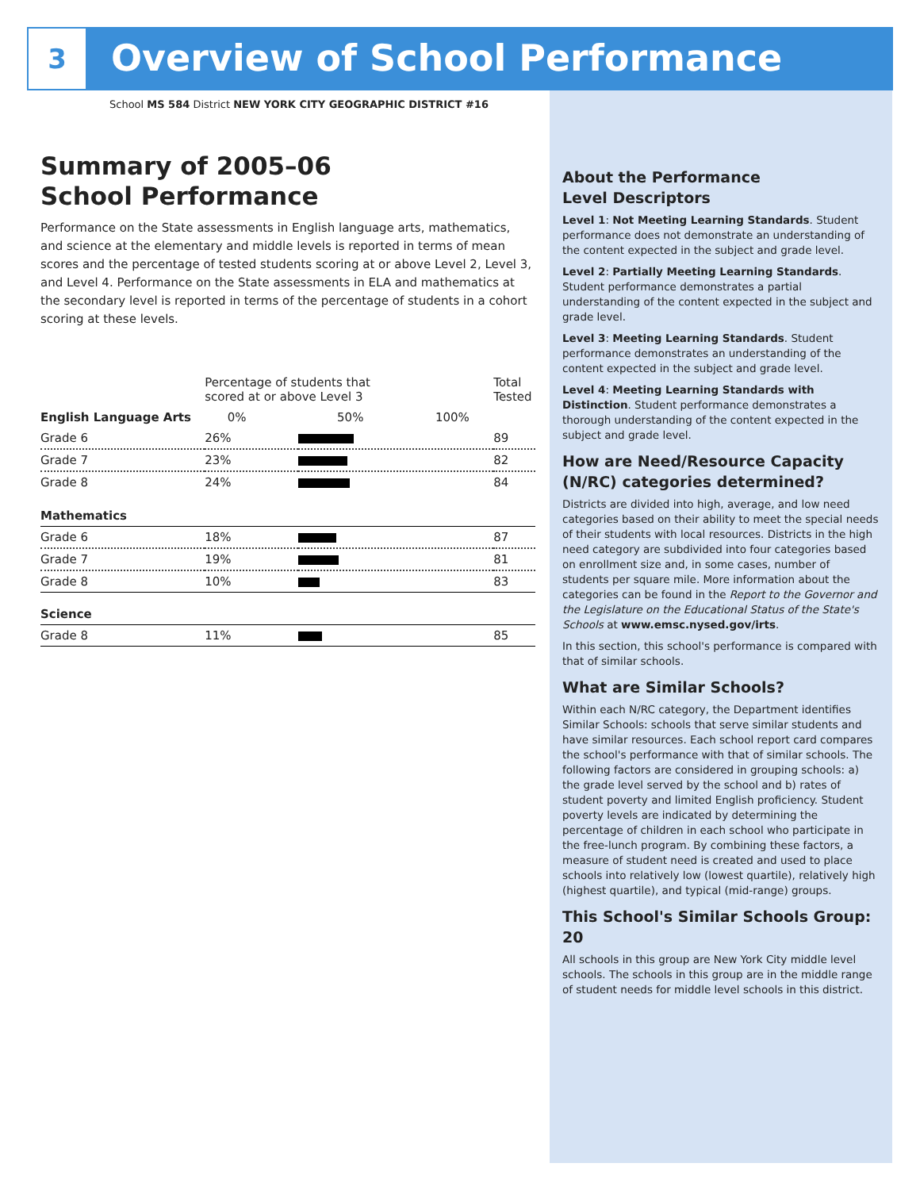3
Overview of School Performance
School MS 584 District NEW YORK CITY GEOGRAPHIC DISTRICT #16
Summary of 2005–06
School Performance
Performance on the State assessments in English language arts, mathematics, and science at the elementary and middle levels is reported in terms of mean scores and the percentage of tested students scoring at or above Level 2, Level 3, and Level 4. Performance on the State assessments in ELA and mathematics at the secondary level is reported in terms of the percentage of students in a cohort scoring at these levels.
| | Percentage of students that scored at or above Level 3 | | Total Tested |
| --- | --- | --- | --- |
| English Language Arts | 0% 50% 100% | | |
| Grade 6 | 26% | | 89 |
| Grade 7 | 23% | | 82 |
| Grade 8 | 24% | | 84 |
| Mathematics | | | |
| Grade 6 | 18% | | 87 |
| Grade 7 | 19% | | 81 |
| Grade 8 | 10% | | 83 |
| Science | | | |
| Grade 8 | 11% | | 85 |
About the Performance
Level Descriptors
Level 1: Not Meeting Learning Standards. Student performance does not demonstrate an understanding of the content expected in the subject and grade level.
Level 2: Partially Meeting Learning Standards. Student performance demonstrates a partial understanding of the content expected in the subject and grade level.
Level 3: Meeting Learning Standards. Student performance demonstrates an understanding of the content expected in the subject and grade level.
Level 4: Meeting Learning Standards with Distinction. Student performance demonstrates a thorough understanding of the content expected in the subject and grade level.
How are Need/Resource Capacity (N/RC) categories determined?
Districts are divided into high, average, and low need categories based on their ability to meet the special needs of their students with local resources. Districts in the high need category are subdivided into four categories based on enrollment size and, in some cases, number of students per square mile. More information about the categories can be found in the Report to the Governor and the Legislature on the Educational Status of the State's Schools at www.emsc.nysed.gov/irts.
In this section, this school's performance is compared with that of similar schools.
What are Similar Schools?
Within each N/RC category, the Department identifies Similar Schools: schools that serve similar students and have similar resources. Each school report card compares the school's performance with that of similar schools. The following factors are considered in grouping schools: a) the grade level served by the school and b) rates of student poverty and limited English proficiency. Student poverty levels are indicated by determining the percentage of children in each school who participate in the free-lunch program. By combining these factors, a measure of student need is created and used to place schools into relatively low (lowest quartile), relatively high (highest quartile), and typical (mid-range) groups.
This School's Similar Schools Group: 20
All schools in this group are New York City middle level schools. The schools in this group are in the middle range of student needs for middle level schools in this district.